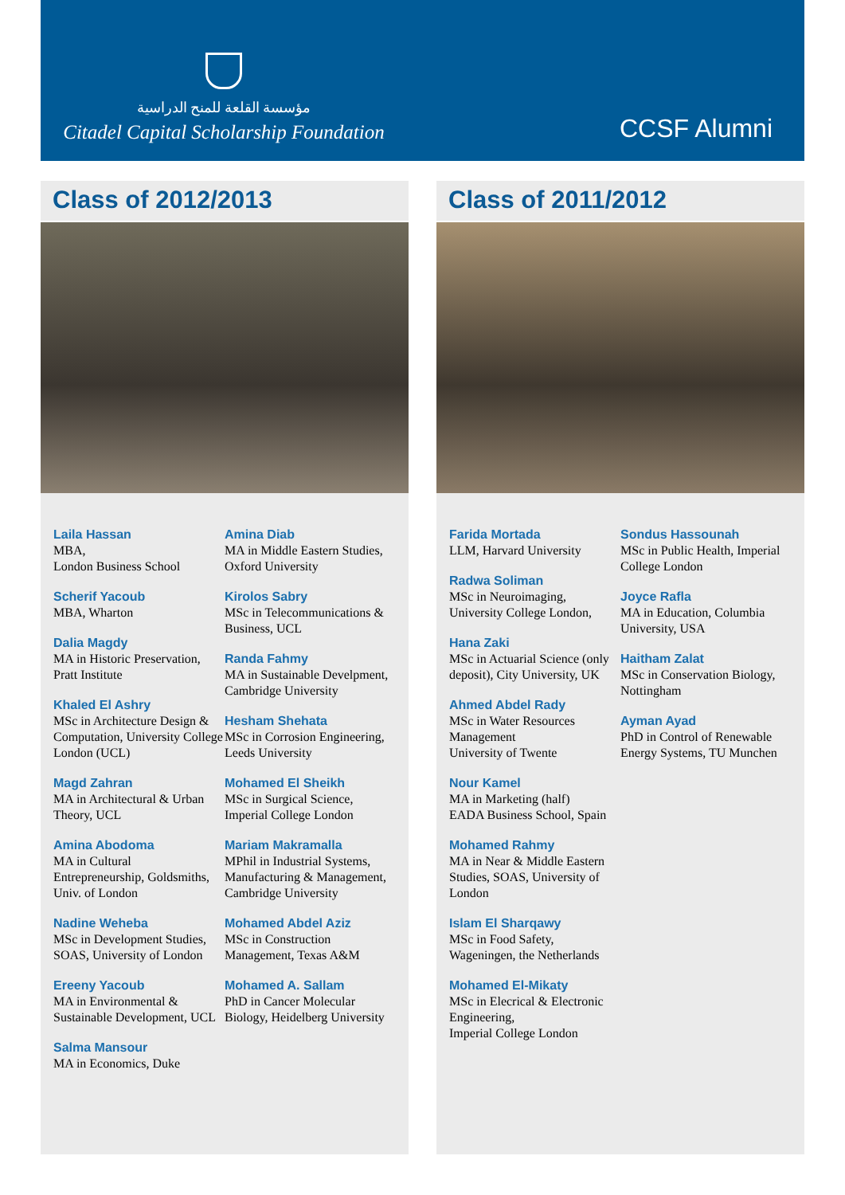مؤسسة القلعة للمنح الدراسية
Citadel Capital Scholarship Foundation
CCSF Alumni
Class of 2012/2013
Laila Hassan
MBA,
London Business School
Scherif Yacoub
MBA, Wharton
Dalia Magdy
MA in Historic Preservation, Pratt Institute
Khaled El Ashry
MSc in Architecture Design & Computation, University College London (UCL)
Magd Zahran
MA in Architectural & Urban Theory, UCL
Amina Abodoma
MA in Cultural Entrepreneurship, Goldsmiths, Univ. of London
Nadine Weheba
MSc in Development Studies, SOAS, University of London
Ereeny Yacoub
MA in Environmental & Sustainable Development, UCL
Salma Mansour
MA in Economics, Duke
Amina Diab
MA in Middle Eastern Studies, Oxford University
Kirolos Sabry
MSc in Telecommunications & Business, UCL
Randa Fahmy
MA in Sustainable Develpment, Cambridge University
Hesham Shehata
MSc in Corrosion Engineering, Leeds University
Mohamed El Sheikh
MSc in Surgical Science, Imperial College London
Mariam Makramalla
MPhil in Industrial Systems, Manufacturing & Management, Cambridge University
Mohamed Abdel Aziz
MSc in Construction Management, Texas A&M
Mohamed A. Sallam
PhD in Cancer Molecular Biology, Heidelberg University
Class of 2011/2012
Farida Mortada
LLM, Harvard University
Radwa Soliman
MSc in Neuroimaging, University College London,
Hana Zaki
MSc in Actuarial Science (only deposit), City University, UK
Ahmed Abdel Rady
MSc in Water Resources Management
University of Twente
Nour Kamel
MA in Marketing (half)
EADA Business School, Spain
Mohamed Rahmy
MA in Near & Middle Eastern Studies, SOAS, University of London
Islam El Sharqawy
MSc in Food Safety, Wageningen, the Netherlands
Mohamed El-Mikaty
MSc in Elecrical & Electronic Engineering,
Imperial College London
Sondus Hassounah
MSc in Public Health, Imperial College London
Joyce Rafla
MA in Education, Columbia University, USA
Haitham Zalat
MSc in Conservation Biology, Nottingham
Ayman Ayad
PhD in Control of Renewable Energy Systems, TU Munchen